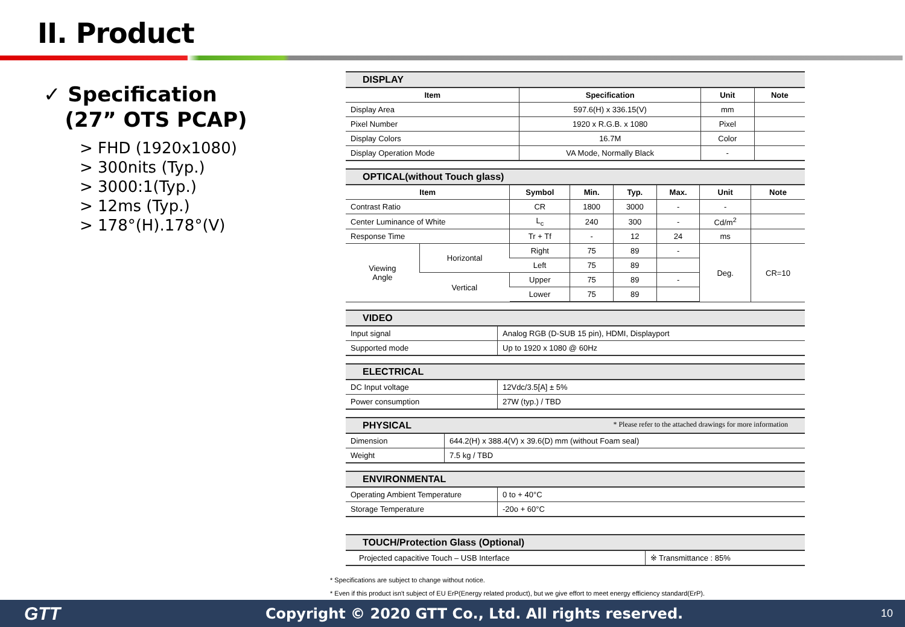II. Product
✓ Specification
(27” OTS PCAP)
> FHD (1920x1080)
> 300nits (Typ.)
> 3000:1(Typ.)
> 12ms (Typ.)
> 178°(H).178°(V)
DISPLAY
| Item | Specification | Unit | Note |
| --- | --- | --- | --- |
| Display Area | 597.6(H) x 336.15(V) | mm | |
| Pixel Number | 1920 x R.G.B. x 1080 | Pixel | |
| Display Colors | 16.7M | Color | |
| Display Operation Mode | VA Mode, Normally Black | - | |
OPTICAL(without Touch glass)
| Item | | Symbol | Min. | Typ. | Max. | Unit | Note |
| --- | --- | --- | --- | --- | --- | --- | --- |
| Contrast Ratio | | CR | 1800 | 3000 | - | - | |
| Center Luminance of White | | L<sub>c</sub> | 240 | 300 | - | Cd/m<sup>2</sup> | |
| Response Time | | Tr + Tf | - | 12 | 24 | ms | |
| Viewing Angle | Horizontal | Right | 75 | 89 | - | Deg. | CR=10 |
| | | Left | 75 | 89 | | | |
| | Vertical | Upper | 75 | 89 | - | | |
| | | Lower | 75 | 89 | | | |
VIDEO
| Input signal | Analog RGB (D-SUB 15 pin), HDMI, Displayport |
| Supported mode | Up to 1920 x 1080 @ 60Hz |
ELECTRICAL
| DC Input voltage | 12Vdc/3.5[A] ± 5% |
| Power consumption | 27W (typ.) / TBD |
PHYSICAL * Please refer to the attached drawings for more information
| Dimension | 644.2(H) x 388.4(V) x 39.6(D) mm (without Foam seal) |
| Weight | 7.5 kg / TBD |
ENVIRONMENTAL
| Operating Ambient Temperature | 0 to + 40°C |
| Storage Temperature | -20o + 60°C |
TOUCH/Protection Glass (Optional)
| Projected capacitive Touch – USB Interface | ※ Transmittance : 85% |
* Specifications are subject to change without notice.
* Even if this product isn't subject of EU ErP(Energy related product), but we give effort to meet energy efficiency standard(ErP).
GTT
Copyright © 2020 GTT Co., Ltd. All rights reserved.
10